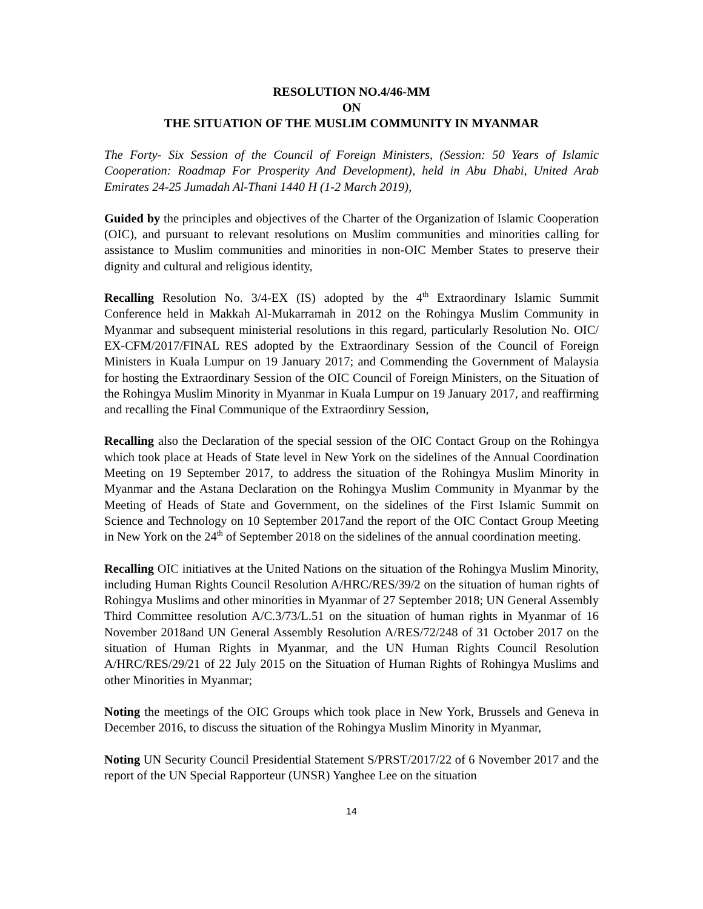RESOLUTION NO.4/46-MM
ON
THE SITUATION OF THE MUSLIM COMMUNITY IN MYANMAR
The Forty- Six Session of the Council of Foreign Ministers, (Session: 50 Years of Islamic Cooperation: Roadmap For Prosperity And Development), held in Abu Dhabi, United Arab Emirates 24-25 Jumadah Al-Thani 1440 H (1-2 March 2019),
Guided by the principles and objectives of the Charter of the Organization of Islamic Cooperation (OIC), and pursuant to relevant resolutions on Muslim communities and minorities calling for assistance to Muslim communities and minorities in non-OIC Member States to preserve their dignity and cultural and religious identity,
Recalling Resolution No. 3/4-EX (IS) adopted by the 4<sup>th</sup> Extraordinary Islamic Summit Conference held in Makkah Al-Mukarramah in 2012 on the Rohingya Muslim Community in Myanmar and subsequent ministerial resolutions in this regard, particularly Resolution No. OIC/ EX-CFM/2017/FINAL RES adopted by the Extraordinary Session of the Council of Foreign Ministers in Kuala Lumpur on 19 January 2017; and Commending the Government of Malaysia for hosting the Extraordinary Session of the OIC Council of Foreign Ministers, on the Situation of the Rohingya Muslim Minority in Myanmar in Kuala Lumpur on 19 January 2017, and reaffirming and recalling the Final Communique of the Extraordinry Session,
Recalling also the Declaration of the special session of the OIC Contact Group on the Rohingya which took place at Heads of State level in New York on the sidelines of the Annual Coordination Meeting on 19 September 2017, to address the situation of the Rohingya Muslim Minority in Myanmar and the Astana Declaration on the Rohingya Muslim Community in Myanmar by the Meeting of Heads of State and Government, on the sidelines of the First Islamic Summit on Science and Technology on 10 September 2017and the report of the OIC Contact Group Meeting in New York on the 24<sup>th</sup> of September 2018 on the sidelines of the annual coordination meeting.
Recalling OIC initiatives at the United Nations on the situation of the Rohingya Muslim Minority, including Human Rights Council Resolution A/HRC/RES/39/2 on the situation of human rights of Rohingya Muslims and other minorities in Myanmar of 27 September 2018; UN General Assembly Third Committee resolution A/C.3/73/L.51 on the situation of human rights in Myanmar of 16 November 2018and UN General Assembly Resolution A/RES/72/248 of 31 October 2017 on the situation of Human Rights in Myanmar, and the UN Human Rights Council Resolution A/HRC/RES/29/21 of 22 July 2015 on the Situation of Human Rights of Rohingya Muslims and other Minorities in Myanmar;
Noting the meetings of the OIC Groups which took place in New York, Brussels and Geneva in December 2016, to discuss the situation of the Rohingya Muslim Minority in Myanmar,
Noting UN Security Council Presidential Statement S/PRST/2017/22 of 6 November 2017 and the report of the UN Special Rapporteur (UNSR) Yanghee Lee on the situation
14